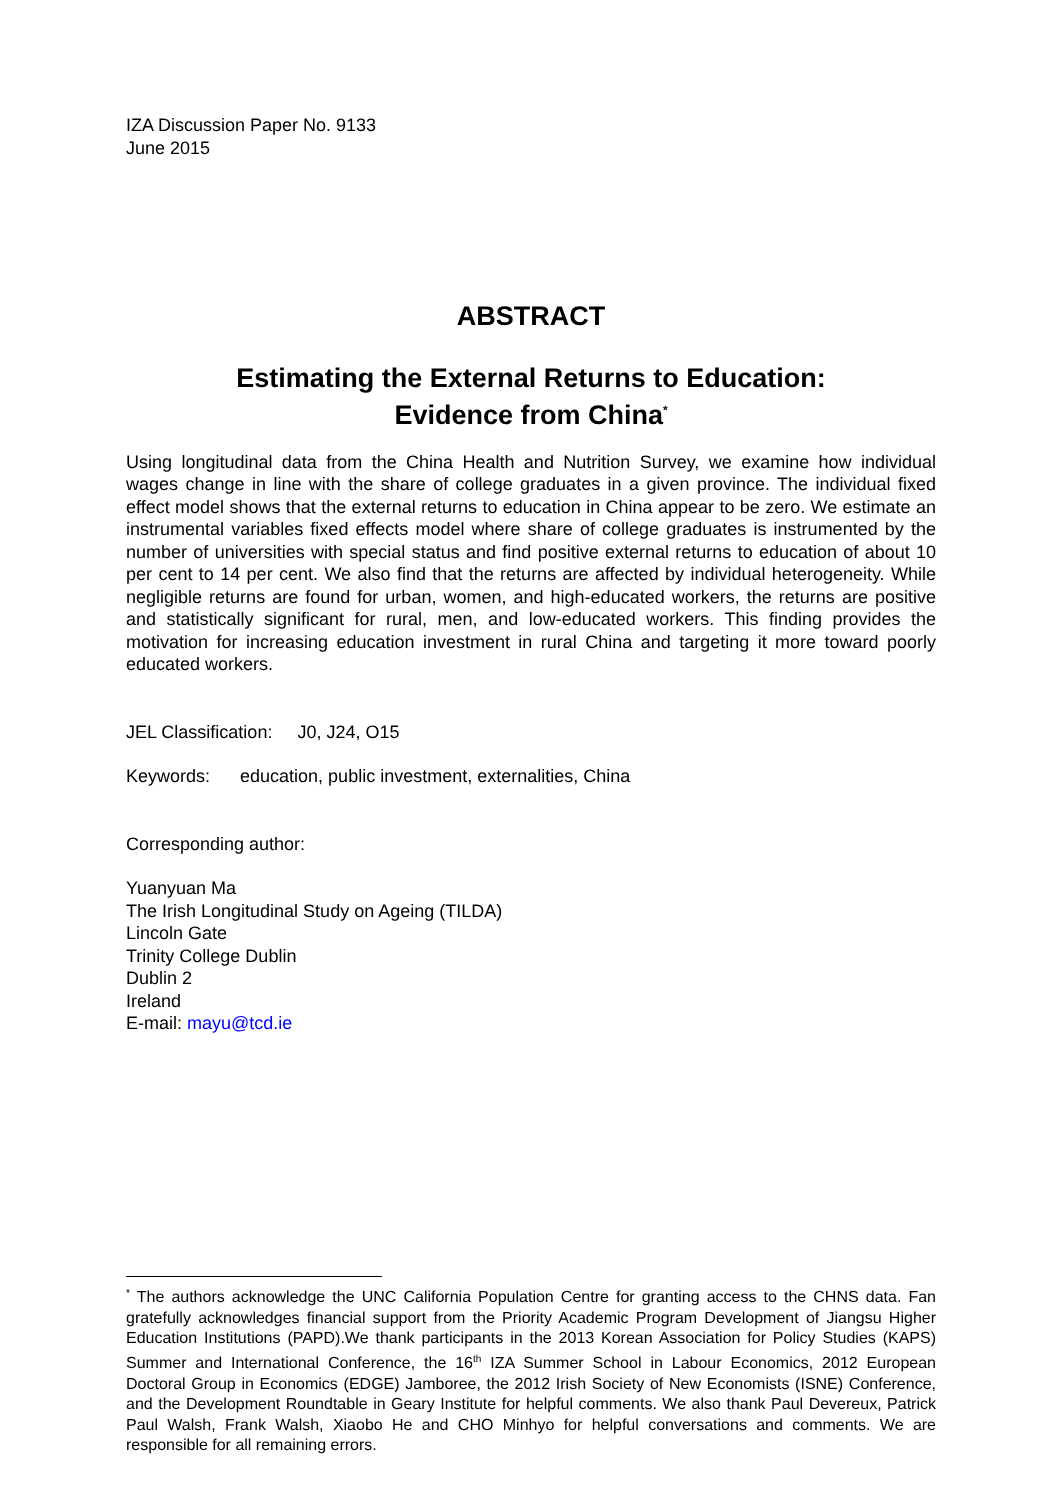IZA Discussion Paper No. 9133
June 2015
ABSTRACT
Estimating the External Returns to Education:
Evidence from China<sup>*</sup>
Using longitudinal data from the China Health and Nutrition Survey, we examine how individual wages change in line with the share of college graduates in a given province. The individual fixed effect model shows that the external returns to education in China appear to be zero. We estimate an instrumental variables fixed effects model where share of college graduates is instrumented by the number of universities with special status and find positive external returns to education of about 10 per cent to 14 per cent. We also find that the returns are affected by individual heterogeneity. While negligible returns are found for urban, women, and high-educated workers, the returns are positive and statistically significant for rural, men, and low-educated workers. This finding provides the motivation for increasing education investment in rural China and targeting it more toward poorly educated workers.
JEL Classification: J0, J24, O15
Keywords: education, public investment, externalities, China
Corresponding author:
Yuanyuan Ma
The Irish Longitudinal Study on Ageing (TILDA)
Lincoln Gate
Trinity College Dublin
Dublin 2
Ireland
E-mail: mayu@tcd.ie
<sup>*</sup> The authors acknowledge the UNC California Population Centre for granting access to the CHNS data. Fan gratefully acknowledges financial support from the Priority Academic Program Development of Jiangsu Higher Education Institutions (PAPD).We thank participants in the 2013 Korean Association for Policy Studies (KAPS) Summer and International Conference, the 16<sup>th</sup> IZA Summer School in Labour Economics, 2012 European Doctoral Group in Economics (EDGE) Jamboree, the 2012 Irish Society of New Economists (ISNE) Conference, and the Development Roundtable in Geary Institute for helpful comments. We also thank Paul Devereux, Patrick Paul Walsh, Frank Walsh, Xiaobo He and CHO Minhyo for helpful conversations and comments. We are responsible for all remaining errors.